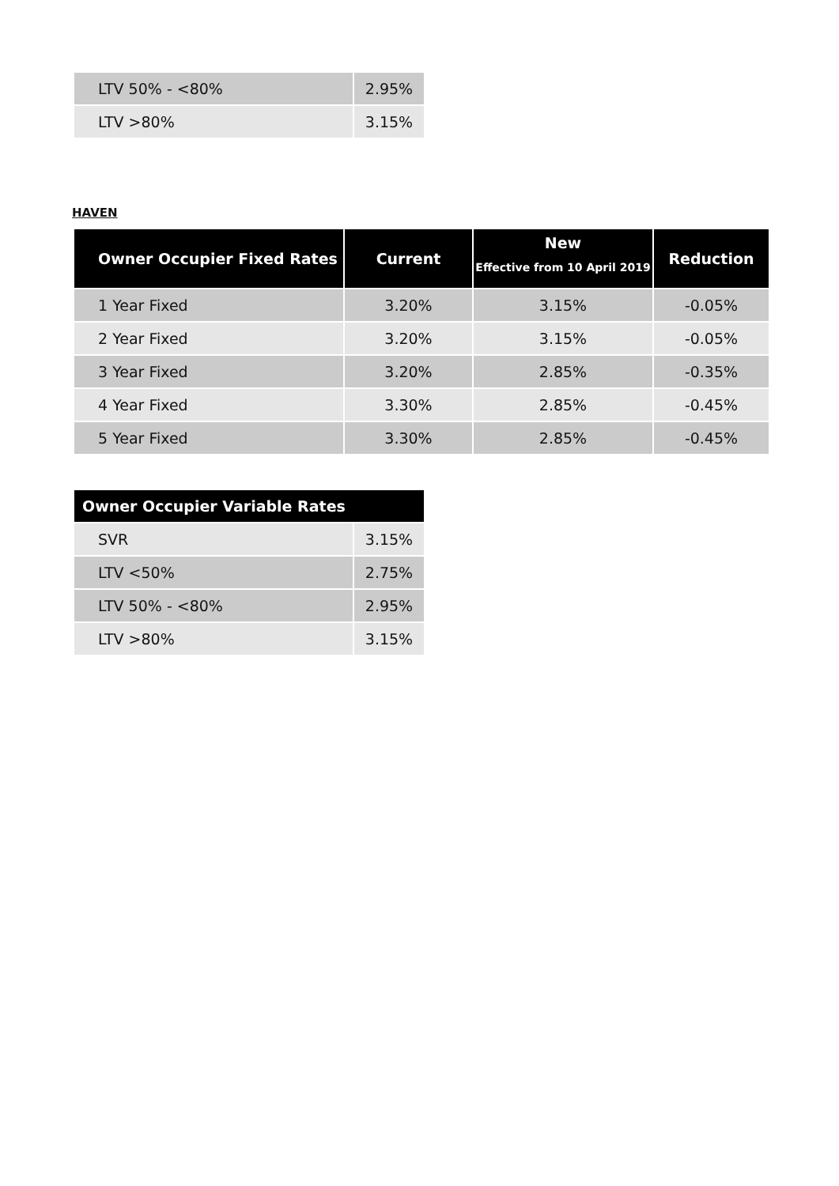| LTV 50% - <80% | 2.95% |
| LTV >80% | 3.15% |
HAVEN
| Owner Occupier Fixed Rates | Current | New Effective from 10 April 2019 | Reduction |
| --- | --- | --- | --- |
| 1 Year Fixed | 3.20% | 3.15% | -0.05% |
| 2 Year Fixed | 3.20% | 3.15% | -0.05% |
| 3 Year Fixed | 3.20% | 2.85% | -0.35% |
| 4 Year Fixed | 3.30% | 2.85% | -0.45% |
| 5 Year Fixed | 3.30% | 2.85% | -0.45% |
| Owner Occupier Variable Rates | |
| --- | --- |
| SVR | 3.15% |
| LTV <50% | 2.75% |
| LTV 50% - <80% | 2.95% |
| LTV >80% | 3.15% |